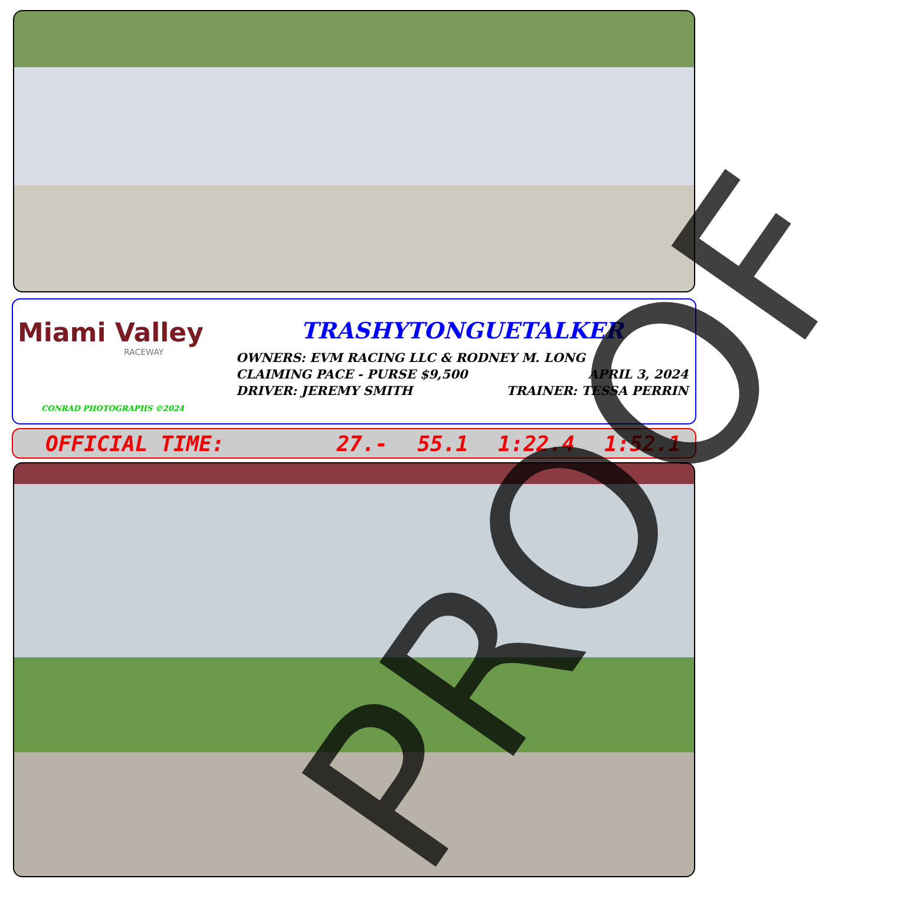Miami Valley
RACEWAY
CONRAD PHOTOGRAPHS ©2024
TRASHYTONGUETALKER
OWNERS: EVM RACING LLC & RODNEY M. LONG
CLAIMING PACE - PURSE $9,500 APRIL 3, 2024
DRIVER: JEREMY SMITH TRAINER: TESSA PERRIN
OFFICIAL TIME: 27.- 55.1 1:22.4 1:52.1
PROOF